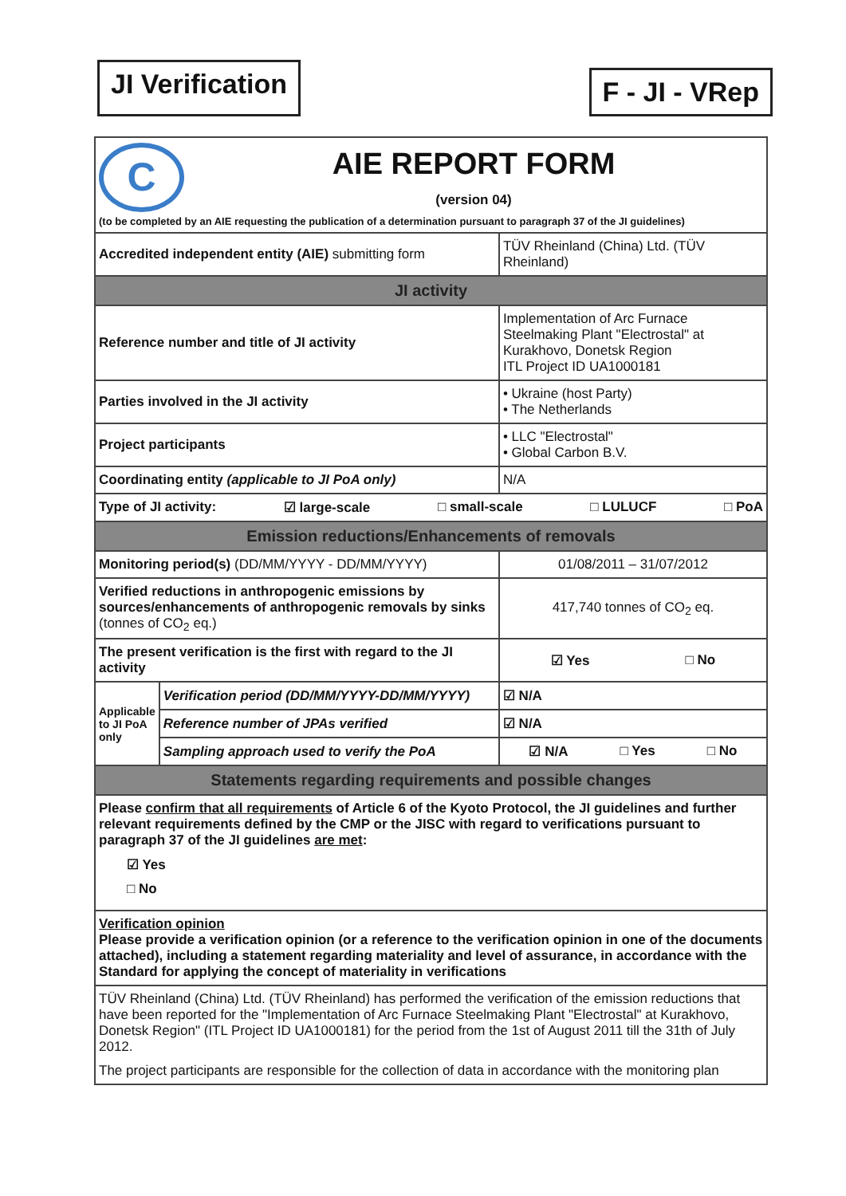JI Verification
F - JI - VRep
| C AIE REPORT FORM (version 04) (to be completed by an AIE requesting the publication of a determination pursuant to paragraph 37 of the JI guidelines) | | |
| Accredited independent entity (AIE) submitting form | | TÜV Rheinland (China) Ltd. (TÜV Rheinland) |
| JI activity | | |
| Reference number and title of JI activity | | Implementation of Arc Furnace Steelmaking Plant "Electrostal" at Kurakhovo, Donetsk Region ITL Project ID UA1000181 |
| Parties involved in the JI activity | | • Ukraine (host Party) • The Netherlands |
| Project participants | | • LLC "Electrostal" • Global Carbon B.V. |
| Coordinating entity (applicable to JI PoA only) | | N/A |
| Type of JI activity: ☑ large-scale □ small-scale □ LULUCF □ PoA | | |
| Emission reductions/Enhancements of removals | | |
| Monitoring period(s) (DD/MM/YYYY - DD/MM/YYYY) | | 01/08/2011 – 31/07/2012 |
| Verified reductions in anthropogenic emissions by sources/enhancements of anthropogenic removals by sinks (tonnes of CO<sub>2</sub> eq.) | | 417,740 tonnes of CO<sub>2</sub> eq. |
| The present verification is the first with regard to the JI activity | | ☑ Yes □ No |
| Applicable to JI PoA only | Verification period (DD/MM/YYYY-DD/MM/YYYY) | ☑ N/A |
| | Reference number of JPAs verified | ☑ N/A |
| | Sampling approach used to verify the PoA | ☑ N/A □ Yes □ No |
| Statements regarding requirements and possible changes | | |
| Please confirm that all requirements of Article 6 of the Kyoto Protocol, the JI guidelines and further relevant requirements defined by the CMP or the JISC with regard to verifications pursuant to paragraph 37 of the JI guidelines are met : ☑ Yes □ No | | |
| Verification opinion Please provide a verification opinion (or a reference to the verification opinion in one of the documents attached), including a statement regarding materiality and level of assurance, in accordance with the Standard for applying the concept of materiality in verifications | | |
| TÜV Rheinland (China) Ltd. (TÜV Rheinland) has performed the verification of the emission reductions that have been reported for the "Implementation of Arc Furnace Steelmaking Plant "Electrostal" at Kurakhovo, Donetsk Region" (ITL Project ID UA1000181) for the period from the 1st of August 2011 till the 31th of July 2012. The project participants are responsible for the collection of data in accordance with the monitoring plan | | |